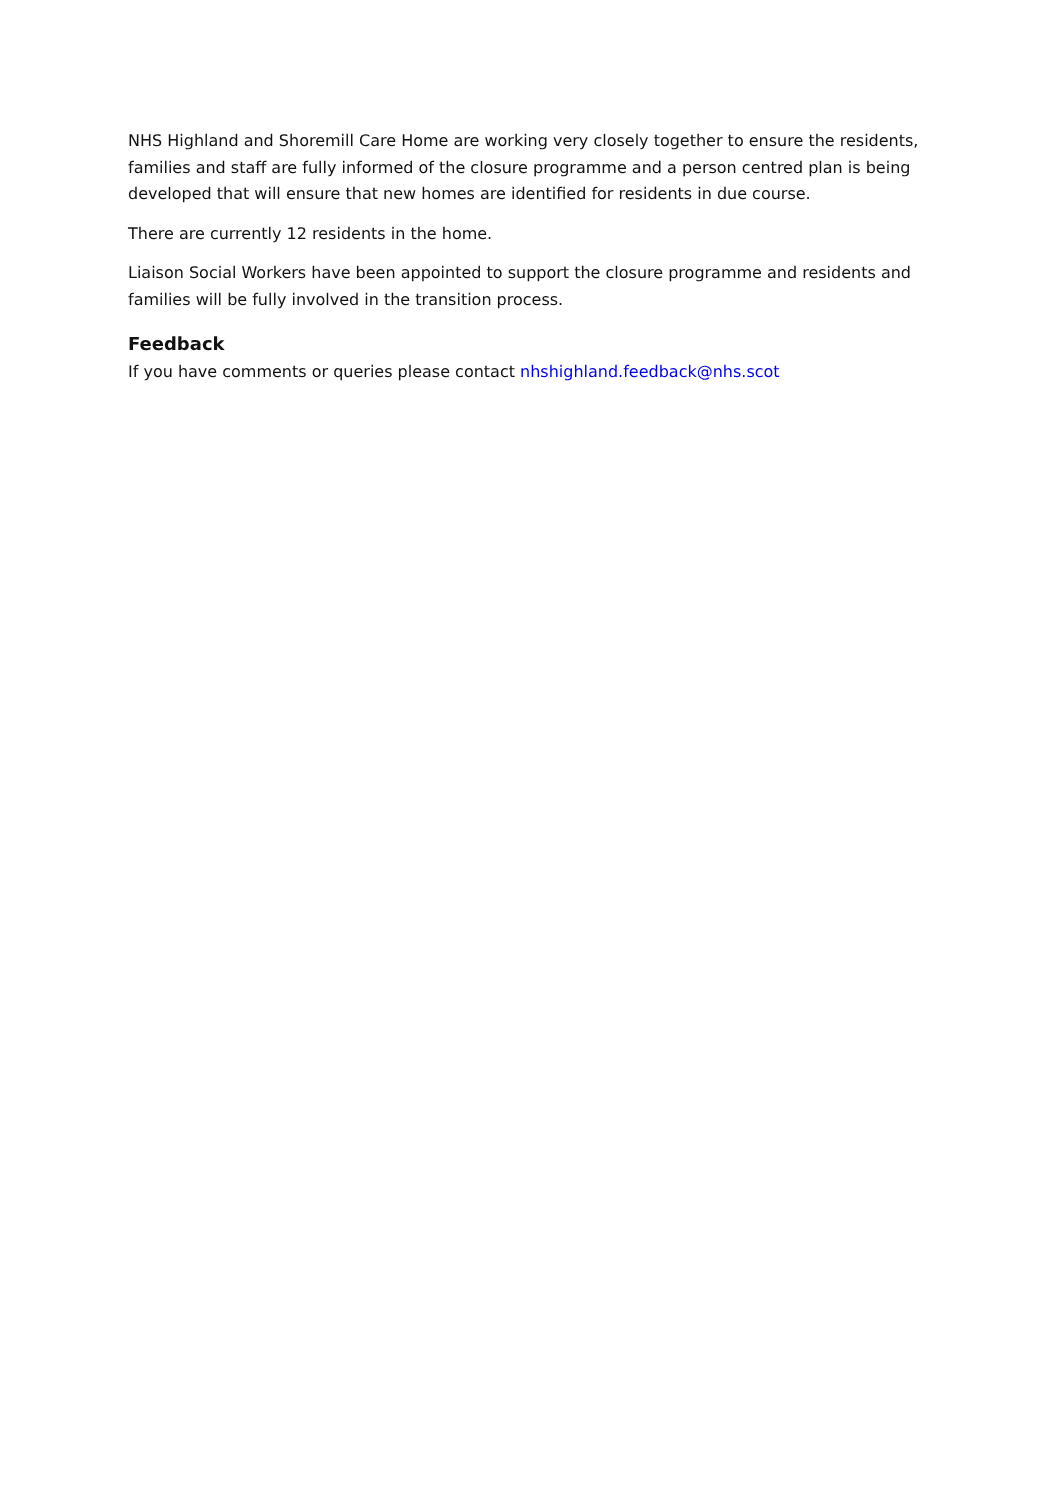NHS Highland and Shoremill Care Home are working very closely together to ensure the residents, families and staff are fully informed of the closure programme and a person centred plan is being developed that will ensure that new homes are identified for residents in due course.
There are currently 12 residents in the home.
Liaison Social Workers have been appointed to support the closure programme and residents and families will be fully involved in the transition process.
Feedback
If you have comments or queries please contact nhshighland.feedback@nhs.scot